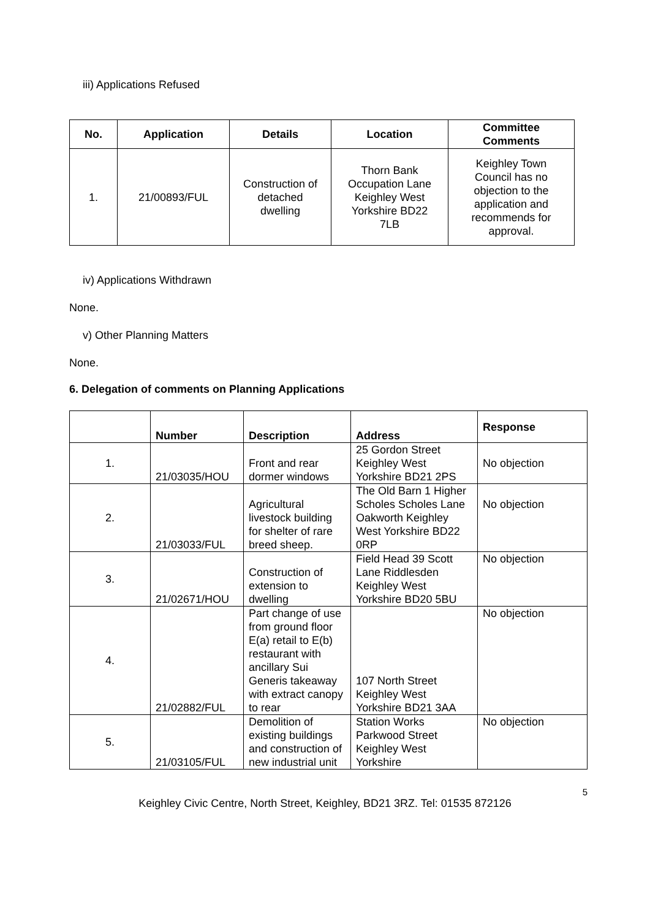iii) Applications Refused
| No. | Application | Details | Location | Committee Comments |
| --- | --- | --- | --- | --- |
| 1. | 21/00893/FUL | Construction of detached dwelling | Thorn Bank Occupation Lane Keighley West Yorkshire BD22 7LB | Keighley Town Council has no objection to the application and recommends for approval. |
iv) Applications Withdrawn
None.
v) Other Planning Matters
None.
6. Delegation of comments on Planning Applications
| | Number | Description | Address | Response |
| --- | --- | --- | --- | --- |
| 1. | 21/03035/HOU | Front and rear dormer windows | 25 Gordon Street Keighley West Yorkshire BD21 2PS | No objection |
| 2. | 21/03033/FUL | Agricultural livestock building for shelter of rare breed sheep. | The Old Barn 1 Higher Scholes Scholes Lane Oakworth Keighley West Yorkshire BD22 0RP | No objection |
| 3. | 21/02671/HOU | Construction of extension to dwelling | Field Head 39 Scott Lane Riddlesden Keighley West Yorkshire BD20 5BU | No objection |
| 4. | 21/02882/FUL | Part change of use from ground floor E(a) retail to E(b) restaurant with ancillary Sui Generis takeaway with extract canopy to rear | 107 North Street Keighley West Yorkshire BD21 3AA | No objection |
| 5. | 21/03105/FUL | Demolition of existing buildings and construction of new industrial unit | Station Works Parkwood Street Keighley West Yorkshire | No objection |
5
Keighley Civic Centre, North Street, Keighley, BD21 3RZ. Tel: 01535 872126